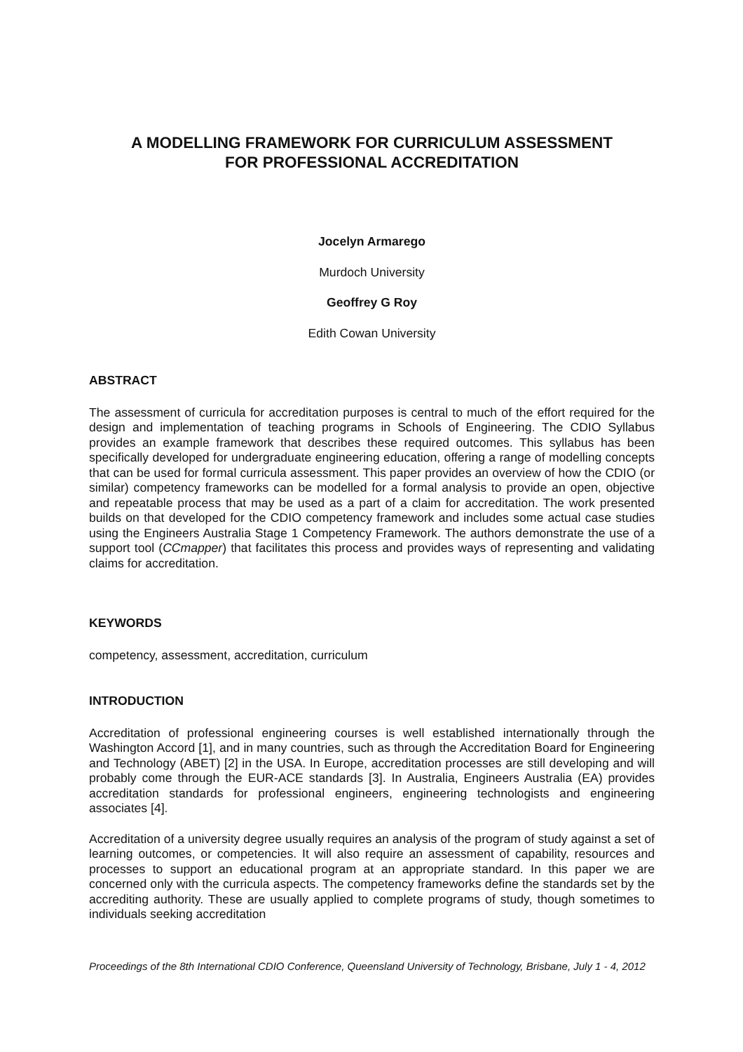A MODELLING FRAMEWORK FOR CURRICULUM ASSESSMENT
FOR PROFESSIONAL ACCREDITATION
Jocelyn Armarego
Murdoch University
Geoffrey G Roy
Edith Cowan University
ABSTRACT
The assessment of curricula for accreditation purposes is central to much of the effort required for the design and implementation of teaching programs in Schools of Engineering. The CDIO Syllabus provides an example framework that describes these required outcomes. This syllabus has been specifically developed for undergraduate engineering education, offering a range of modelling concepts that can be used for formal curricula assessment. This paper provides an overview of how the CDIO (or similar) competency frameworks can be modelled for a formal analysis to provide an open, objective and repeatable process that may be used as a part of a claim for accreditation. The work presented builds on that developed for the CDIO competency framework and includes some actual case studies using the Engineers Australia Stage 1 Competency Framework. The authors demonstrate the use of a support tool (CCmapper) that facilitates this process and provides ways of representing and validating claims for accreditation.
KEYWORDS
competency, assessment, accreditation, curriculum
INTRODUCTION
Accreditation of professional engineering courses is well established internationally through the Washington Accord [1], and in many countries, such as through the Accreditation Board for Engineering and Technology (ABET) [2] in the USA. In Europe, accreditation processes are still developing and will probably come through the EUR-ACE standards [3]. In Australia, Engineers Australia (EA) provides accreditation standards for professional engineers, engineering technologists and engineering associates [4].
Accreditation of a university degree usually requires an analysis of the program of study against a set of learning outcomes, or competencies. It will also require an assessment of capability, resources and processes to support an educational program at an appropriate standard. In this paper we are concerned only with the curricula aspects. The competency frameworks define the standards set by the accrediting authority. These are usually applied to complete programs of study, though sometimes to individuals seeking accreditation
Proceedings of the 8th International CDIO Conference, Queensland University of Technology, Brisbane, July 1 - 4, 2012